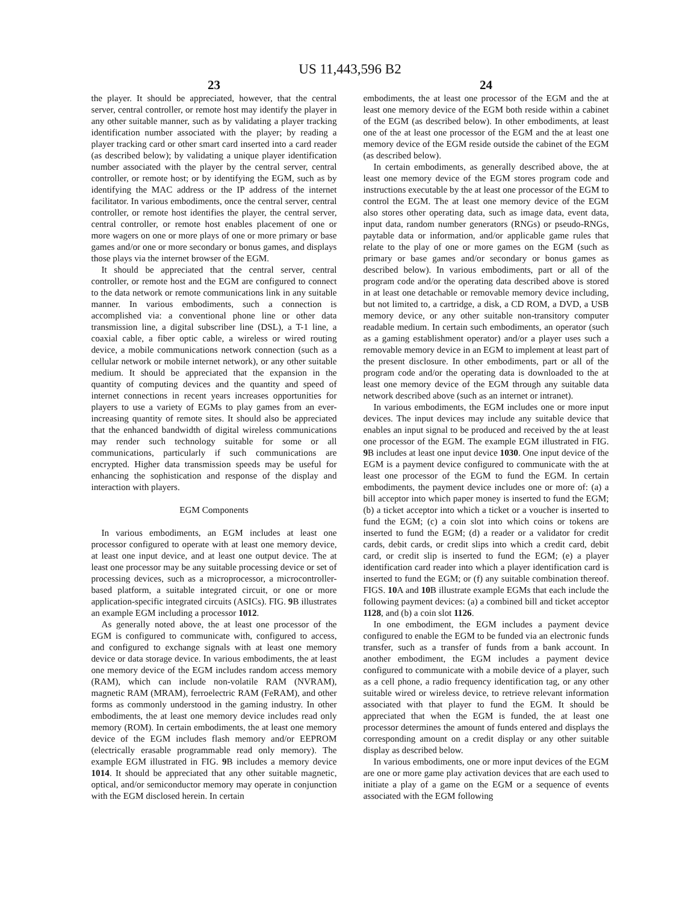US 11,443,596 B2
23
the player. It should be appreciated, however, that the central server, central controller, or remote host may identify the player in any other suitable manner, such as by validating a player tracking identification number associated with the player; by reading a player tracking card or other smart card inserted into a card reader (as described below); by validating a unique player identification number associated with the player by the central server, central controller, or remote host; or by identifying the EGM, such as by identifying the MAC address or the IP address of the internet facilitator. In various embodiments, once the central server, central controller, or remote host identifies the player, the central server, central controller, or remote host enables placement of one or more wagers on one or more plays of one or more primary or base games and/or one or more secondary or bonus games, and displays those plays via the internet browser of the EGM.
It should be appreciated that the central server, central controller, or remote host and the EGM are configured to connect to the data network or remote communications link in any suitable manner. In various embodiments, such a connection is accomplished via: a conventional phone line or other data transmission line, a digital subscriber line (DSL), a T-1 line, a coaxial cable, a fiber optic cable, a wireless or wired routing device, a mobile communications network connection (such as a cellular network or mobile internet network), or any other suitable medium. It should be appreciated that the expansion in the quantity of computing devices and the quantity and speed of internet connections in recent years increases opportunities for players to use a variety of EGMs to play games from an ever-increasing quantity of remote sites. It should also be appreciated that the enhanced bandwidth of digital wireless communications may render such technology suitable for some or all communications, particularly if such communications are encrypted. Higher data transmission speeds may be useful for enhancing the sophistication and response of the display and interaction with players.
EGM Components
In various embodiments, an EGM includes at least one processor configured to operate with at least one memory device, at least one input device, and at least one output device. The at least one processor may be any suitable processing device or set of processing devices, such as a microprocessor, a microcontroller-based platform, a suitable integrated circuit, or one or more application-specific integrated circuits (ASICs). FIG. 9 B illustrates an example EGM including a processor 1012.
As generally noted above, the at least one processor of the EGM is configured to communicate with, configured to access, and configured to exchange signals with at least one memory device or data storage device. In various embodiments, the at least one memory device of the EGM includes random access memory (RAM), which can include non-volatile RAM (NVRAM), magnetic RAM (MRAM), ferroelectric RAM (FeRAM), and other forms as commonly understood in the gaming industry. In other embodiments, the at least one memory device includes read only memory (ROM). In certain embodiments, the at least one memory device of the EGM includes flash memory and/or EEPROM (electrically erasable programmable read only memory). The example EGM illustrated in FIG. 9 B includes a memory device 1014. It should be appreciated that any other suitable magnetic, optical, and/or semiconductor memory may operate in conjunction with the EGM disclosed herein. In certain
24
embodiments, the at least one processor of the EGM and the at least one memory device of the EGM both reside within a cabinet of the EGM (as described below). In other embodiments, at least one of the at least one processor of the EGM and the at least one memory device of the EGM reside outside the cabinet of the EGM (as described below).
In certain embodiments, as generally described above, the at least one memory device of the EGM stores program code and instructions executable by the at least one processor of the EGM to control the EGM. The at least one memory device of the EGM also stores other operating data, such as image data, event data, input data, random number generators (RNGs) or pseudo-RNGs, paytable data or information, and/or applicable game rules that relate to the play of one or more games on the EGM (such as primary or base games and/or secondary or bonus games as described below). In various embodiments, part or all of the program code and/or the operating data described above is stored in at least one detachable or removable memory device including, but not limited to, a cartridge, a disk, a CD ROM, a DVD, a USB memory device, or any other suitable non-transitory computer readable medium. In certain such embodiments, an operator (such as a gaming establishment operator) and/or a player uses such a removable memory device in an EGM to implement at least part of the present disclosure. In other embodiments, part or all of the program code and/or the operating data is downloaded to the at least one memory device of the EGM through any suitable data network described above (such as an internet or intranet).
In various embodiments, the EGM includes one or more input devices. The input devices may include any suitable device that enables an input signal to be produced and received by the at least one processor of the EGM. The example EGM illustrated in FIG. 9 B includes at least one input device 1030. One input device of the EGM is a payment device configured to communicate with the at least one processor of the EGM to fund the EGM. In certain embodiments, the payment device includes one or more of: (a) a bill acceptor into which paper money is inserted to fund the EGM; (b) a ticket acceptor into which a ticket or a voucher is inserted to fund the EGM; (c) a coin slot into which coins or tokens are inserted to fund the EGM; (d) a reader or a validator for credit cards, debit cards, or credit slips into which a credit card, debit card, or credit slip is inserted to fund the EGM; (e) a player identification card reader into which a player identification card is inserted to fund the EGM; or (f) any suitable combination thereof. FIGS. 10 A and 10 B illustrate example EGMs that each include the following payment devices: (a) a combined bill and ticket acceptor 1128, and (b) a coin slot 1126.
In one embodiment, the EGM includes a payment device configured to enable the EGM to be funded via an electronic funds transfer, such as a transfer of funds from a bank account. In another embodiment, the EGM includes a payment device configured to communicate with a mobile device of a player, such as a cell phone, a radio frequency identification tag, or any other suitable wired or wireless device, to retrieve relevant information associated with that player to fund the EGM. It should be appreciated that when the EGM is funded, the at least one processor determines the amount of funds entered and displays the corresponding amount on a credit display or any other suitable display as described below.
In various embodiments, one or more input devices of the EGM are one or more game play activation devices that are each used to initiate a play of a game on the EGM or a sequence of events associated with the EGM following